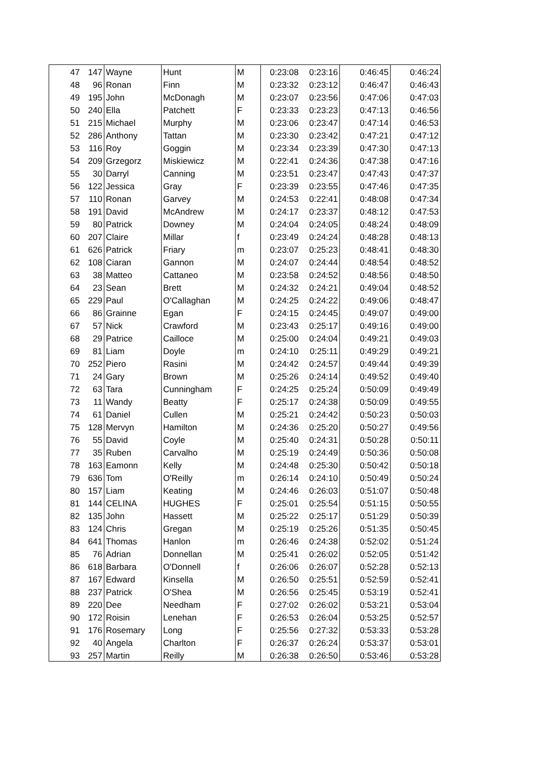| 47 | 147 | Wayne | Hunt | M | 0:23:08 | 0:23:16 | 0:46:45 | 0:46:24 |
| 48 | 96 | Ronan | Finn | M | 0:23:32 | 0:23:12 | 0:46:47 | 0:46:43 |
| 49 | 195 | John | McDonagh | M | 0:23:07 | 0:23:56 | 0:47:06 | 0:47:03 |
| 50 | 240 | Ella | Patchett | F | 0:23:33 | 0:23:23 | 0:47:13 | 0:46:56 |
| 51 | 215 | Michael | Murphy | M | 0:23:06 | 0:23:47 | 0:47:14 | 0:46:53 |
| 52 | 286 | Anthony | Tattan | M | 0:23:30 | 0:23:42 | 0:47:21 | 0:47:12 |
| 53 | 116 | Roy | Goggin | M | 0:23:34 | 0:23:39 | 0:47:30 | 0:47:13 |
| 54 | 209 | Grzegorz | Miskiewicz | M | 0:22:41 | 0:24:36 | 0:47:38 | 0:47:16 |
| 55 | 30 | Darryl | Canning | M | 0:23:51 | 0:23:47 | 0:47:43 | 0:47:37 |
| 56 | 122 | Jessica | Gray | F | 0:23:39 | 0:23:55 | 0:47:46 | 0:47:35 |
| 57 | 110 | Ronan | Garvey | M | 0:24:53 | 0:22:41 | 0:48:08 | 0:47:34 |
| 58 | 191 | David | McAndrew | M | 0:24:17 | 0:23:37 | 0:48:12 | 0:47:53 |
| 59 | 80 | Patrick | Downey | M | 0:24:04 | 0:24:05 | 0:48:24 | 0:48:09 |
| 60 | 207 | Claire | Millar | f | 0:23:49 | 0:24:24 | 0:48:28 | 0:48:13 |
| 61 | 626 | Patrick | Friary | m | 0:23:07 | 0:25:23 | 0:48:41 | 0:48:30 |
| 62 | 108 | Ciaran | Gannon | M | 0:24:07 | 0:24:44 | 0:48:54 | 0:48:52 |
| 63 | 38 | Matteo | Cattaneo | M | 0:23:58 | 0:24:52 | 0:48:56 | 0:48:50 |
| 64 | 23 | Sean | Brett | M | 0:24:32 | 0:24:21 | 0:49:04 | 0:48:52 |
| 65 | 229 | Paul | O'Callaghan | M | 0:24:25 | 0:24:22 | 0:49:06 | 0:48:47 |
| 66 | 86 | Grainne | Egan | F | 0:24:15 | 0:24:45 | 0:49:07 | 0:49:00 |
| 67 | 57 | Nick | Crawford | M | 0:23:43 | 0:25:17 | 0:49:16 | 0:49:00 |
| 68 | 29 | Patrice | Cailloce | M | 0:25:00 | 0:24:04 | 0:49:21 | 0:49:03 |
| 69 | 81 | Liam | Doyle | m | 0:24:10 | 0:25:11 | 0:49:29 | 0:49:21 |
| 70 | 252 | Piero | Rasini | M | 0:24:42 | 0:24:57 | 0:49:44 | 0:49:39 |
| 71 | 24 | Gary | Brown | M | 0:25:26 | 0:24:14 | 0:49:52 | 0:49:40 |
| 72 | 63 | Tara | Cunningham | F | 0:24:25 | 0:25:24 | 0:50:09 | 0:49:49 |
| 73 | 11 | Wandy | Beatty | F | 0:25:17 | 0:24:38 | 0:50:09 | 0:49:55 |
| 74 | 61 | Daniel | Cullen | M | 0:25:21 | 0:24:42 | 0:50:23 | 0:50:03 |
| 75 | 128 | Mervyn | Hamilton | M | 0:24:36 | 0:25:20 | 0:50:27 | 0:49:56 |
| 76 | 55 | David | Coyle | M | 0:25:40 | 0:24:31 | 0:50:28 | 0:50:11 |
| 77 | 35 | Ruben | Carvalho | M | 0:25:19 | 0:24:49 | 0:50:36 | 0:50:08 |
| 78 | 163 | Eamonn | Kelly | M | 0:24:48 | 0:25:30 | 0:50:42 | 0:50:18 |
| 79 | 636 | Tom | O'Reilly | m | 0:26:14 | 0:24:10 | 0:50:49 | 0:50:24 |
| 80 | 157 | Liam | Keating | M | 0:24:46 | 0:26:03 | 0:51:07 | 0:50:48 |
| 81 | 144 | CELINA | HUGHES | F | 0:25:01 | 0:25:54 | 0:51:15 | 0:50:55 |
| 82 | 135 | John | Hassett | M | 0:25:22 | 0:25:17 | 0:51:29 | 0:50:39 |
| 83 | 124 | Chris | Gregan | M | 0:25:19 | 0:25:26 | 0:51:35 | 0:50:45 |
| 84 | 641 | Thomas | Hanlon | m | 0:26:46 | 0:24:38 | 0:52:02 | 0:51:24 |
| 85 | 76 | Adrian | Donnellan | M | 0:25:41 | 0:26:02 | 0:52:05 | 0:51:42 |
| 86 | 618 | Barbara | O'Donnell | f | 0:26:06 | 0:26:07 | 0:52:28 | 0:52:13 |
| 87 | 167 | Edward | Kinsella | M | 0:26:50 | 0:25:51 | 0:52:59 | 0:52:41 |
| 88 | 237 | Patrick | O'Shea | M | 0:26:56 | 0:25:45 | 0:53:19 | 0:52:41 |
| 89 | 220 | Dee | Needham | F | 0:27:02 | 0:26:02 | 0:53:21 | 0:53:04 |
| 90 | 172 | Roisin | Lenehan | F | 0:26:53 | 0:26:04 | 0:53:25 | 0:52:57 |
| 91 | 176 | Rosemary | Long | F | 0:25:56 | 0:27:32 | 0:53:33 | 0:53:28 |
| 92 | 40 | Angela | Charlton | F | 0:26:37 | 0:26:24 | 0:53:37 | 0:53:01 |
| 93 | 257 | Martin | Reilly | M | 0:26:38 | 0:26:50 | 0:53:46 | 0:53:28 |